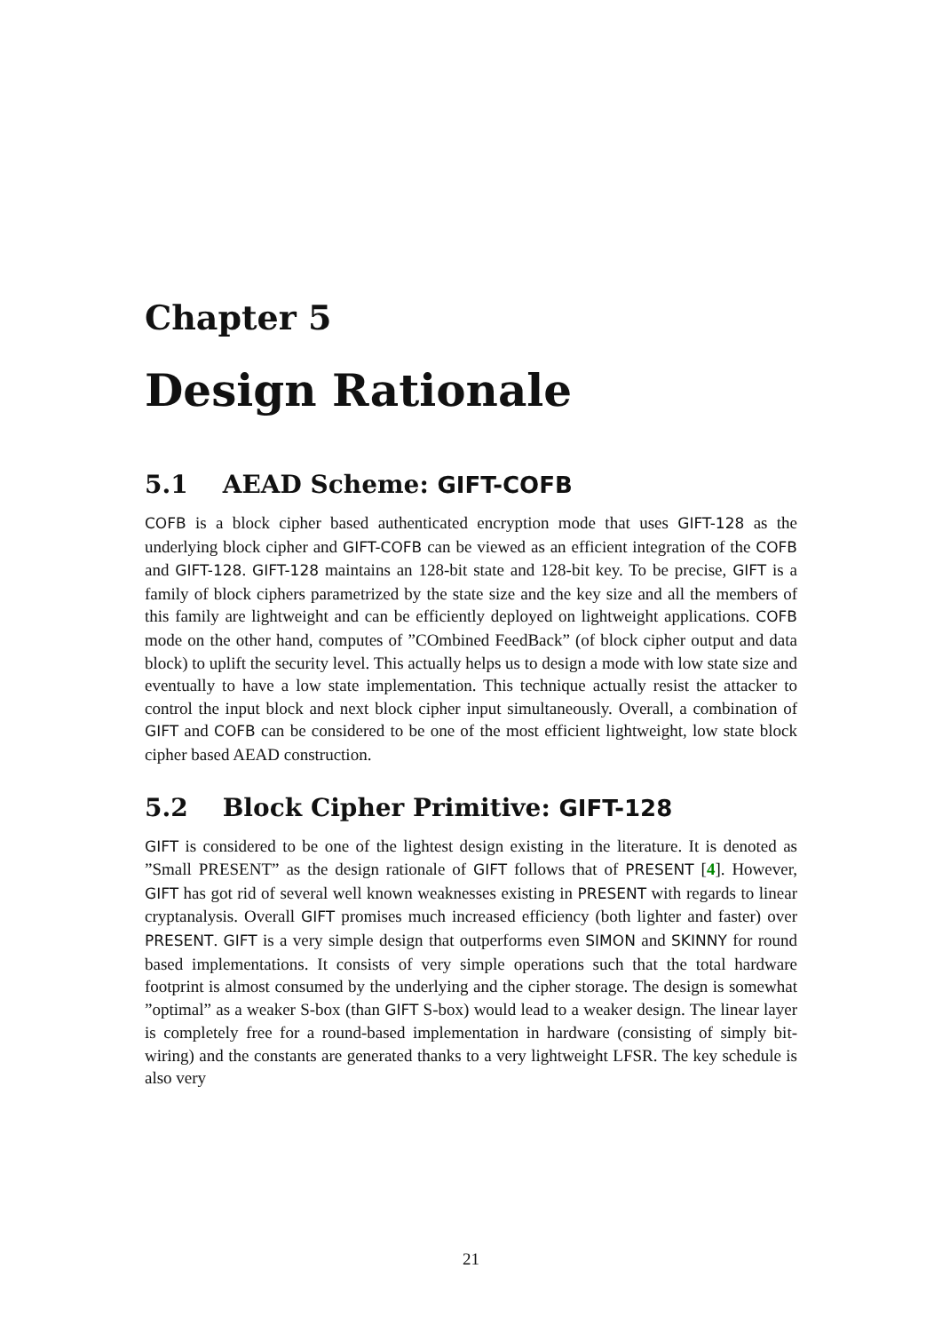Chapter 5
Design Rationale
5.1 AEAD Scheme: GIFT-COFB
COFB is a block cipher based authenticated encryption mode that uses GIFT-128 as the underlying block cipher and GIFT-COFB can be viewed as an efficient integration of the COFB and GIFT-128. GIFT-128 maintains an 128-bit state and 128-bit key. To be precise, GIFT is a family of block ciphers parametrized by the state size and the key size and all the members of this family are lightweight and can be efficiently deployed on lightweight applications. COFB mode on the other hand, computes of ”COmbined FeedBack” (of block cipher output and data block) to uplift the security level. This actually helps us to design a mode with low state size and eventually to have a low state implementation. This technique actually resist the attacker to control the input block and next block cipher input simultaneously. Overall, a combination of GIFT and COFB can be considered to be one of the most efficient lightweight, low state block cipher based AEAD construction.
5.2 Block Cipher Primitive: GIFT-128
GIFT is considered to be one of the lightest design existing in the literature. It is denoted as ”Small PRESENT” as the design rationale of GIFT follows that of PRESENT [4]. However, GIFT has got rid of several well known weaknesses existing in PRESENT with regards to linear cryptanalysis. Overall GIFT promises much increased efficiency (both lighter and faster) over PRESENT. GIFT is a very simple design that outperforms even SIMON and SKINNY for round based implementations. It consists of very simple operations such that the total hardware footprint is almost consumed by the underlying and the cipher storage. The design is somewhat ”optimal” as a weaker S-box (than GIFT S-box) would lead to a weaker design. The linear layer is completely free for a round-based implementation in hardware (consisting of simply bit-wiring) and the constants are generated thanks to a very lightweight LFSR. The key schedule is also very
21